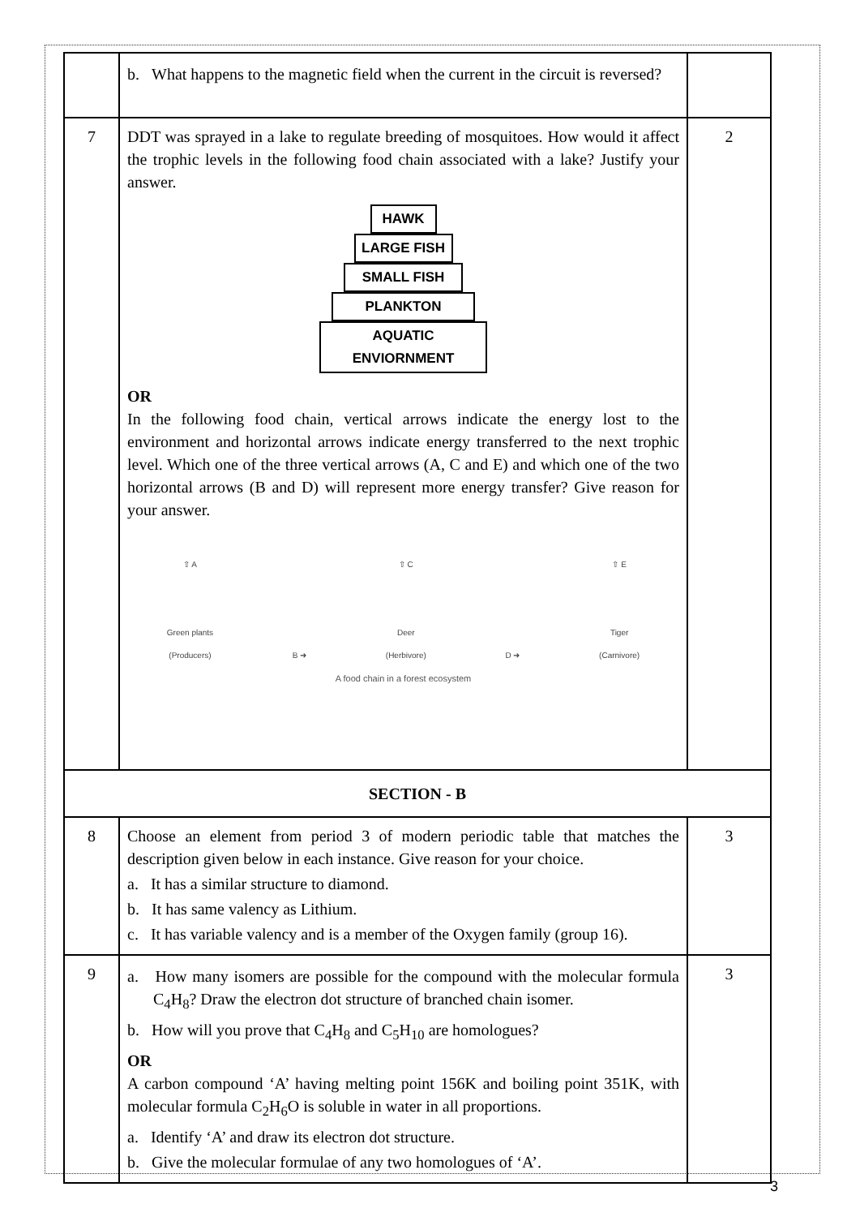| | b. What happens to the magnetic field when the current in the circuit is reversed? | |
| 7 | DDT was sprayed in a lake to regulate breeding of mosquitoes. How would it affect the trophic levels in the following food chain associated with a lake? Justify your answer. HAWK LARGE FISH SMALL FISH PLANKTON AQUATIC ENVIORNMENT OR In the following food chain, vertical arrows indicate the energy lost to the environment and horizontal arrows indicate energy transferred to the next trophic level. Which one of the three vertical arrows (A, C and E) and which one of the two horizontal arrows (B and D) will represent more energy transfer? Give reason for your answer. ⇧ A Green plants (Producers) B ➜ ⇧ C Deer (Herbivore) D ➜ ⇧ E Tiger (Carnivore) A food chain in a forest ecosystem | 2 |
| SECTION - B | | |
| 8 | Choose an element from period 3 of modern periodic table that matches the description given below in each instance. Give reason for your choice. a. It has a similar structure to diamond. b. It has same valency as Lithium. c. It has variable valency and is a member of the Oxygen family (group 16). | 3 |
| 9 | a. How many isomers are possible for the compound with the molecular formula C<sub>4</sub>H<sub>8</sub>? Draw the electron dot structure of branched chain isomer. b. How will you prove that C<sub>4</sub>H<sub>8</sub> and C<sub>5</sub>H<sub>10</sub> are homologues? OR A carbon compound ‘A’ having melting point 156K and boiling point 351K, with molecular formula C<sub>2</sub>H<sub>6</sub>O is soluble in water in all proportions. a. Identify ‘A’ and draw its electron dot structure. b. Give the molecular formulae of any two homologues of ‘A’. | 3 |
3